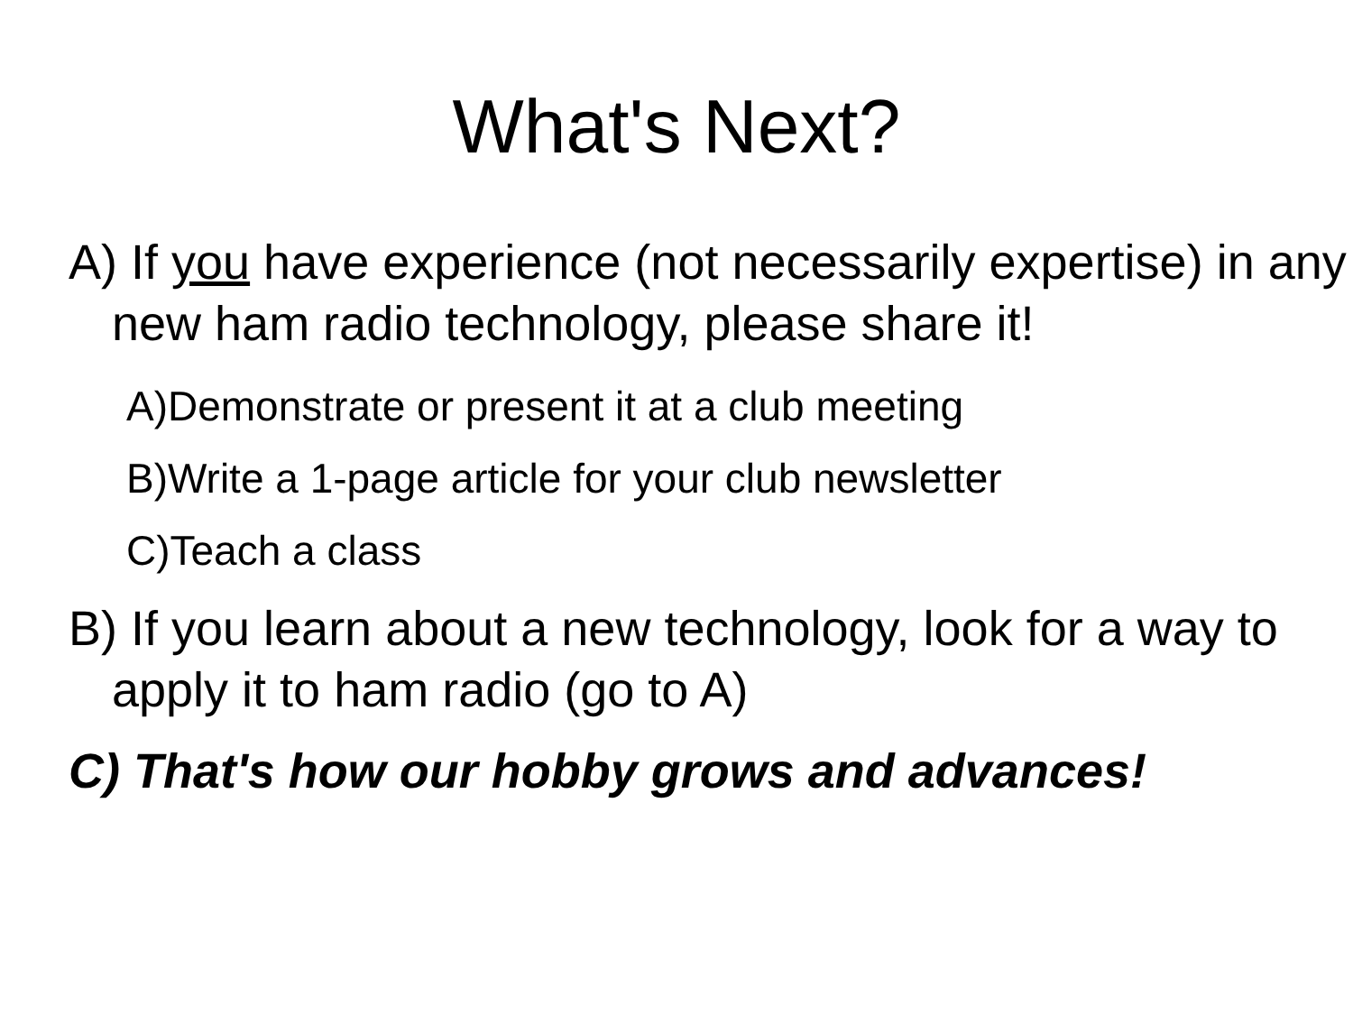What's Next?
A) If you have experience (not necessarily expertise) in any new ham radio technology, please share it!
A)Demonstrate or present it at a club meeting
B)Write a 1-page article for your club newsletter
C)Teach a class
B) If you learn about a new technology, look for a way to apply it to ham radio (go to A)
C) That's how our hobby grows and advances!